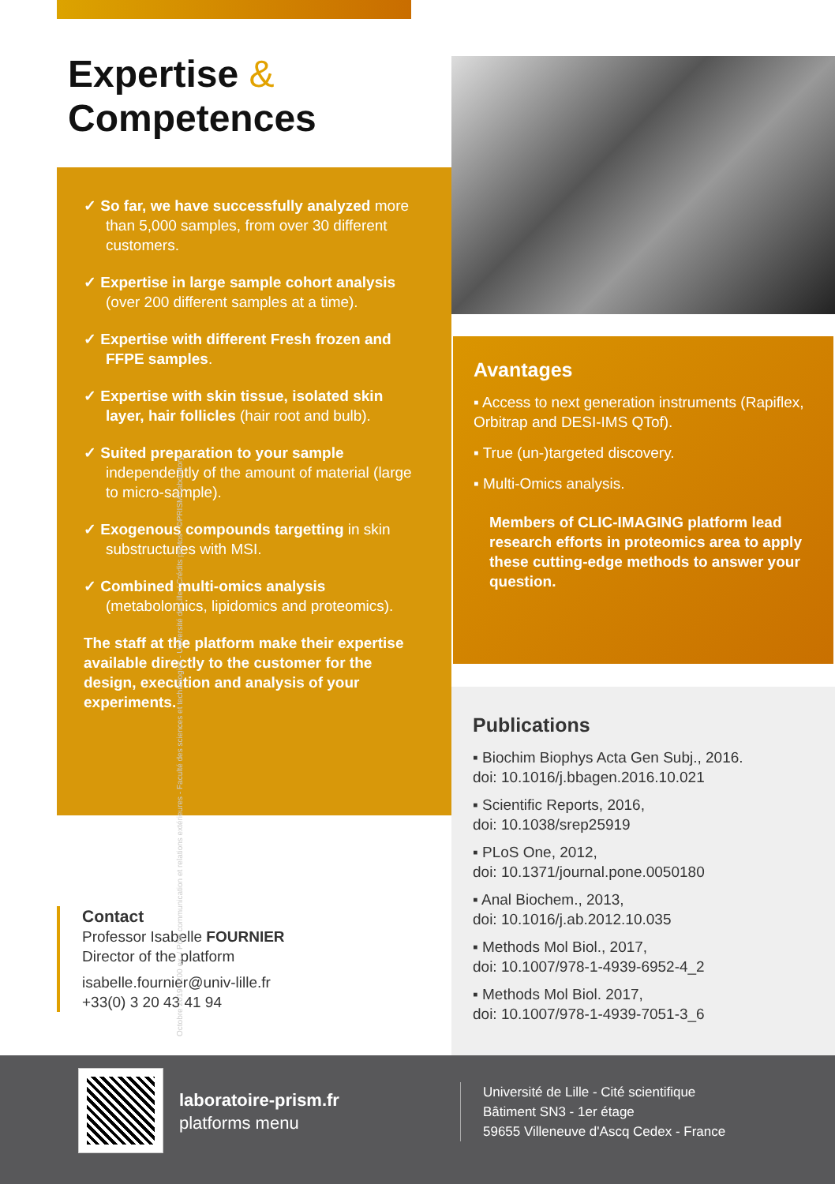Expertise &
Competences
✓ So far, we have successfully analyzed more than 5,000 samples, from over 30 different customers.
✓ Expertise in large sample cohort analysis (over 200 different samples at a time).
✓ Expertise with different Fresh frozen and FFPE samples.
✓ Expertise with skin tissue, isolated skin layer, hair follicles (hair root and bulb).
✓ Suited preparation to your sample independently of the amount of material (large to micro-sample).
✓ Exogenous compounds targetting in skin substructures with MSI.
✓ Combined multi-omics analysis (metabolomics, lipidomics and proteomics).
The staff at the platform make their expertise available directly to the customer for the design, execution and analysis of your experiments.
Avantages
▪ Access to next generation instruments (Rapiflex, Orbitrap and DESI-IMS QTof).
▪ True (un-)targeted discovery.
▪ Multi-Omics analysis.
Members of CLIC-IMAGING platform lead research efforts in proteomics area to apply these cutting-edge methods to answer your question.
Publications
▪ Biochim Biophys Acta Gen Subj., 2016.
doi: 10.1016/j.bbagen.2016.10.021
▪ Scientific Reports, 2016,
doi: 10.1038/srep25919
▪ PLoS One, 2012,
doi: 10.1371/journal.pone.0050180
▪ Anal Biochem., 2013,
doi: 10.1016/j.ab.2012.10.035
▪ Methods Mol Biol., 2017,
doi: 10.1007/978-1-4939-6952-4_2
▪ Methods Mol Biol. 2017,
doi: 10.1007/978-1-4939-7051-3_6
Contact
Professor Isabelle FOURNIER
Director of the platform
isabelle.fournier@univ-lille.fr
+33(0) 3 20 43 41 94
Octobre 2019 / 200 ex. / Pôle communication et relations extérieures - Faculté des sciences et technologies - Université de Lille / Crédits photos : ©PRISM Laboratory
laboratoire-prism.fr
platforms menu
Université de Lille - Cité scientifique
Bâtiment SN3 - 1er étage
59655 Villeneuve d'Ascq Cedex - France